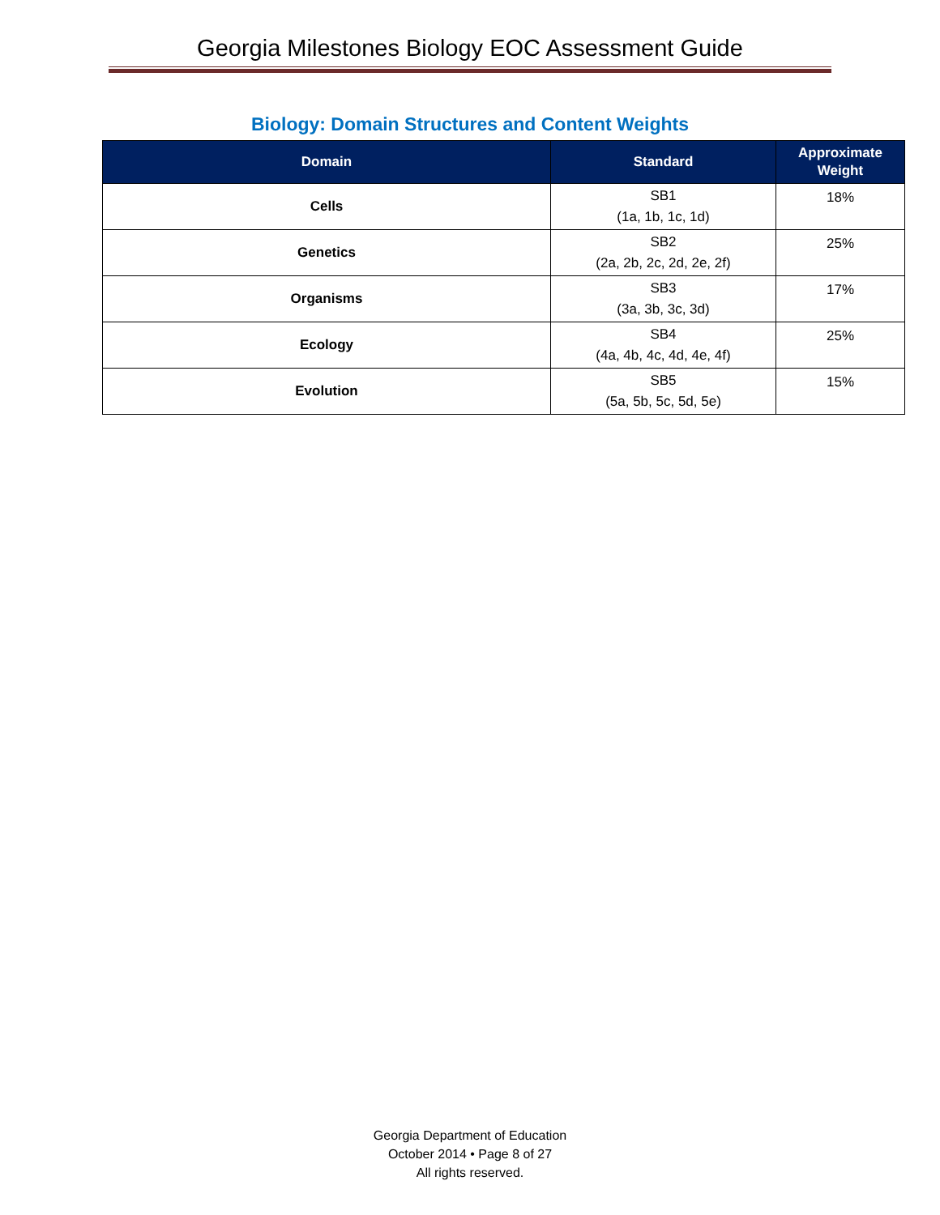Georgia Milestones Biology EOC Assessment Guide
Biology: Domain Structures and Content Weights
| Domain | Standard | Approximate Weight |
| --- | --- | --- |
| Cells | SB1 (1a, 1b, 1c, 1d) | 18% |
| Genetics | SB2 (2a, 2b, 2c, 2d, 2e, 2f) | 25% |
| Organisms | SB3 (3a, 3b, 3c, 3d) | 17% |
| Ecology | SB4 (4a, 4b, 4c, 4d, 4e, 4f) | 25% |
| Evolution | SB5 (5a, 5b, 5c, 5d, 5e) | 15% |
Georgia Department of Education
October 2014 • Page 8 of 27
All rights reserved.